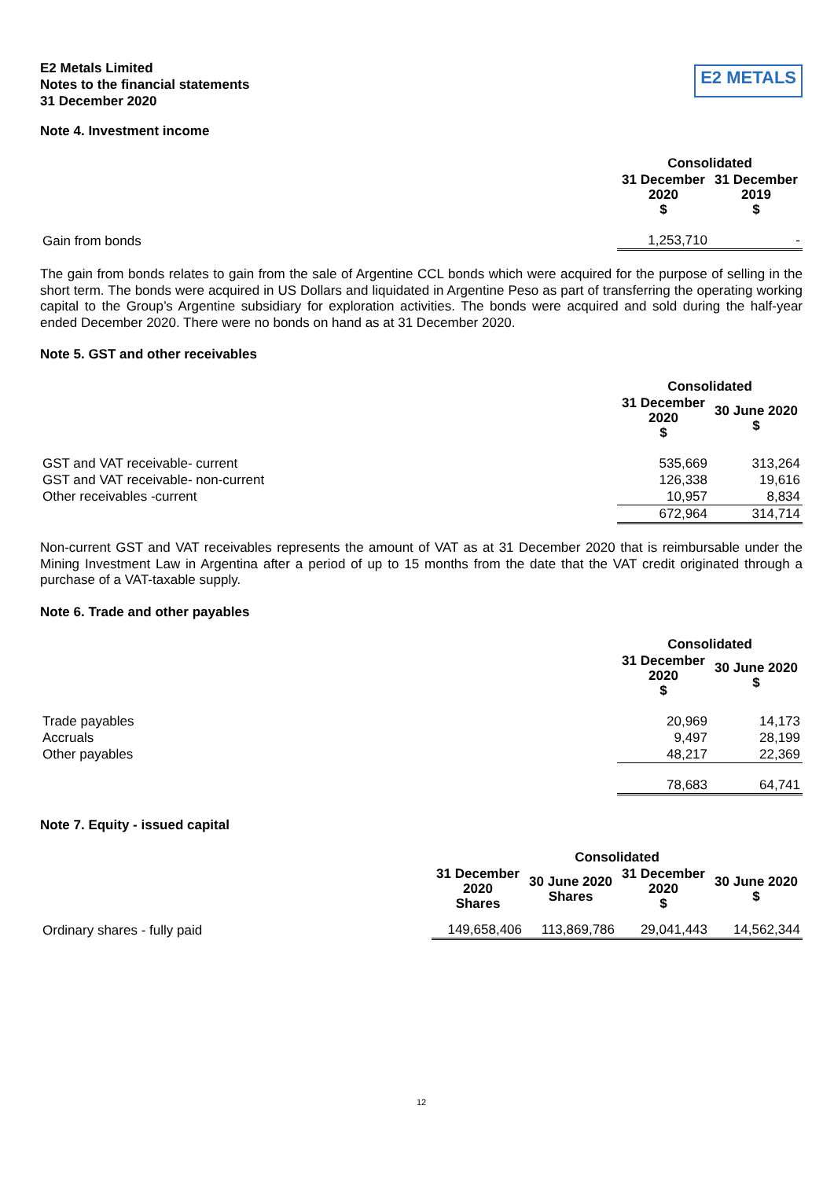E2 Metals Limited
Notes to the financial statements
31 December 2020
E2 METALS
Note 4. Investment income
| | Consolidated | |
| | 31 December 2020 $ | 31 December 2019 $ |
| Gain from bonds | 1,253,710 | - |
The gain from bonds relates to gain from the sale of Argentine CCL bonds which were acquired for the purpose of selling in the short term. The bonds were acquired in US Dollars and liquidated in Argentine Peso as part of transferring the operating working capital to the Group’s Argentine subsidiary for exploration activities. The bonds were acquired and sold during the half-year ended December 2020. There were no bonds on hand as at 31 December 2020.
Note 5. GST and other receivables
| | Consolidated | |
| | 31 December 2020 $ | 30 June 2020 $ |
| GST and VAT receivable- current | 535,669 | 313,264 |
| GST and VAT receivable- non-current | 126,338 | 19,616 |
| Other receivables -current | 10,957 | 8,834 |
| | 672,964 | 314,714 |
Non-current GST and VAT receivables represents the amount of VAT as at 31 December 2020 that is reimbursable under the Mining Investment Law in Argentina after a period of up to 15 months from the date that the VAT credit originated through a purchase of a VAT-taxable supply.
Note 6. Trade and other payables
| | Consolidated | |
| | 31 December 2020 $ | 30 June 2020 $ |
| Trade payables | 20,969 | 14,173 |
| Accruals | 9,497 | 28,199 |
| Other payables | 48,217 | 22,369 |
| | 78,683 | 64,741 |
Note 7. Equity - issued capital
| | Consolidated | | | |
| | 31 December 2020 Shares | 30 June 2020 Shares | 31 December 2020 $ | 30 June 2020 $ |
| Ordinary shares - fully paid | 149,658,406 | 113,869,786 | 29,041,443 | 14,562,344 |
12